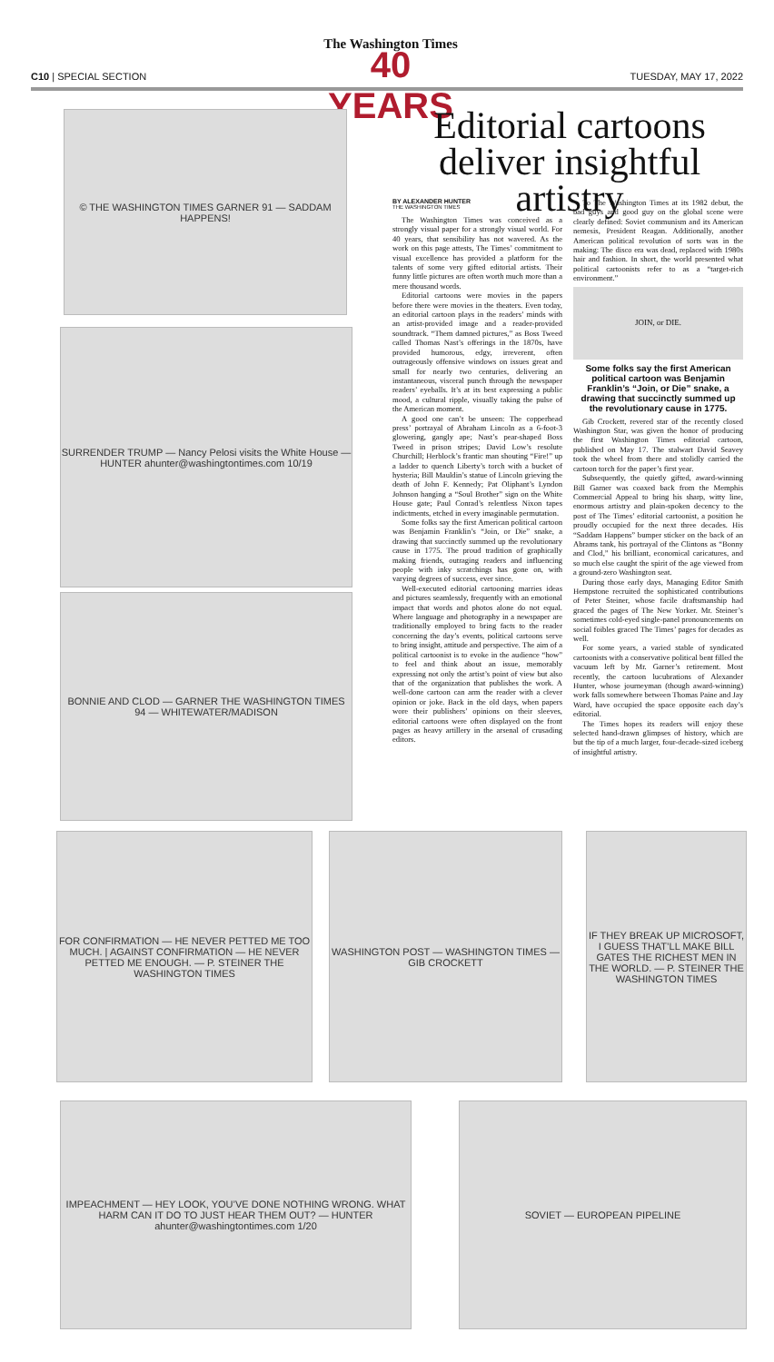The Washington Times
40 YEARS
C10 | SPECIAL SECTION TUESDAY, MAY 17, 2022
Editorial cartoons deliver insightful artistry
© THE WASHINGTON TIMES GARNER 91 — SADDAM HAPPENS!
SURRENDER TRUMP — Nancy Pelosi visits the White House — HUNTER ahunter@washingtontimes.com 10/19
BONNIE AND CLOD — GARNER THE WASHINGTON TIMES 94 — WHITEWATER/MADISON
BY ALEXANDER HUNTER
THE WASHINGTON TIMES
The Washington Times was conceived as a strongly visual paper for a strongly visual world. For 40 years, that sensibility has not wavered. As the work on this page attests, The Times’ commitment to visual excellence has provided a platform for the talents of some very gifted editorial artists. Their funny little pictures are often worth much more than a mere thousand words.
Editorial cartoons were movies in the papers before there were movies in the theaters. Even today, an editorial cartoon plays in the readers’ minds with an artist-provided image and a reader-provided soundtrack. “Them damned pictures,” as Boss Tweed called Thomas Nast’s offerings in the 1870s, have provided humorous, edgy, irreverent, often outrageously offensive windows on issues great and small for nearly two centuries, delivering an instantaneous, visceral punch through the newspaper readers’ eyeballs. It’s at its best expressing a public mood, a cultural ripple, visually taking the pulse of the American moment.
A good one can’t be unseen: The copperhead press’ portrayal of Abraham Lincoln as a 6-foot-3 glowering, gangly ape; Nast’s pear-shaped Boss Tweed in prison stripes; David Low’s resolute Churchill; Herblock’s frantic man shouting “Fire!” up a ladder to quench Liberty’s torch with a bucket of hysteria; Bill Mauldin’s statue of Lincoln grieving the death of John F. Kennedy; Pat Oliphant’s Lyndon Johnson hanging a “Soul Brother” sign on the White House gate; Paul Conrad’s relentless Nixon tapes indictments, etched in every imaginable permutation.
Some folks say the first American political cartoon was Benjamin Franklin’s “Join, or Die” snake, a drawing that succinctly summed up the revolutionary cause in 1775. The proud tradition of graphically making friends, outraging readers and influencing people with inky scratchings has gone on, with varying degrees of success, ever since.
Well-executed editorial cartooning marries ideas and pictures seamlessly, frequently with an emotional impact that words and photos alone do not equal. Where language and photography in a newspaper are traditionally employed to bring facts to the reader concerning the day’s events, political cartoons serve to bring insight, attitude and perspective. The aim of a political cartoonist is to evoke in the audience “how” to feel and think about an issue, memorably expressing not only the artist’s point of view but also that of the organization that publishes the work. A well-done cartoon can arm the reader with a clever opinion or joke. Back in the old days, when papers wore their publishers’ opinions on their sleeves, editorial cartoons were often displayed on the front pages as heavy artillery in the arsenal of crusading editors.
To The Washington Times at its 1982 debut, the bad guys and good guy on the global scene were clearly defined: Soviet communism and its American nemesis, President Reagan. Additionally, another American political revolution of sorts was in the making: The disco era was dead, replaced with 1980s hair and fashion. In short, the world presented what political cartoonists refer to as a “target-rich environment.”
JOIN, or DIE.
Some folks say the first American political cartoon was Benjamin Franklin’s “Join, or Die” snake, a drawing that succinctly summed up the revolutionary cause in 1775.
Gib Crockett, revered star of the recently closed Washington Star, was given the honor of producing the first Washington Times editorial cartoon, published on May 17. The stalwart David Seavey took the wheel from there and stolidly carried the cartoon torch for the paper’s first year.
Subsequently, the quietly gifted, award-winning Bill Garner was coaxed back from the Memphis Commercial Appeal to bring his sharp, witty line, enormous artistry and plain-spoken decency to the post of The Times’ editorial cartoonist, a position he proudly occupied for the next three decades. His “Saddam Happens” bumper sticker on the back of an Abrams tank, his portrayal of the Clintons as “Bonny and Clod,” his brilliant, economical caricatures, and so much else caught the spirit of the age viewed from a ground-zero Washington seat.
During those early days, Managing Editor Smith Hempstone recruited the sophisticated contributions of Peter Steiner, whose facile draftsmanship had graced the pages of The New Yorker. Mr. Steiner’s sometimes cold-eyed single-panel pronouncements on social foibles graced The Times’ pages for decades as well.
For some years, a varied stable of syndicated cartoonists with a conservative political bent filled the vacuum left by Mr. Garner’s retirement. Most recently, the cartoon lucubrations of Alexander Hunter, whose journeyman (though award-winning) work falls somewhere between Thomas Paine and Jay Ward, have occupied the space opposite each day’s editorial.
The Times hopes its readers will enjoy these selected hand-drawn glimpses of history, which are but the tip of a much larger, four-decade-sized iceberg of insightful artistry.
FOR CONFIRMATION — HE NEVER PETTED ME TOO MUCH. | AGAINST CONFIRMATION — HE NEVER PETTED ME ENOUGH. — P. STEINER THE WASHINGTON TIMES
WASHINGTON POST — WASHINGTON TIMES — GIB CROCKETT
IF THEY BREAK UP MICROSOFT, I GUESS THAT’LL MAKE BILL GATES THE RICHEST MEN IN THE WORLD. — P. STEINER THE WASHINGTON TIMES
IMPEACHMENT — HEY LOOK, YOU’VE DONE NOTHING WRONG. WHAT HARM CAN IT DO TO JUST HEAR THEM OUT? — HUNTER ahunter@washingtontimes.com 1/20
SOVIET — EUROPEAN PIPELINE